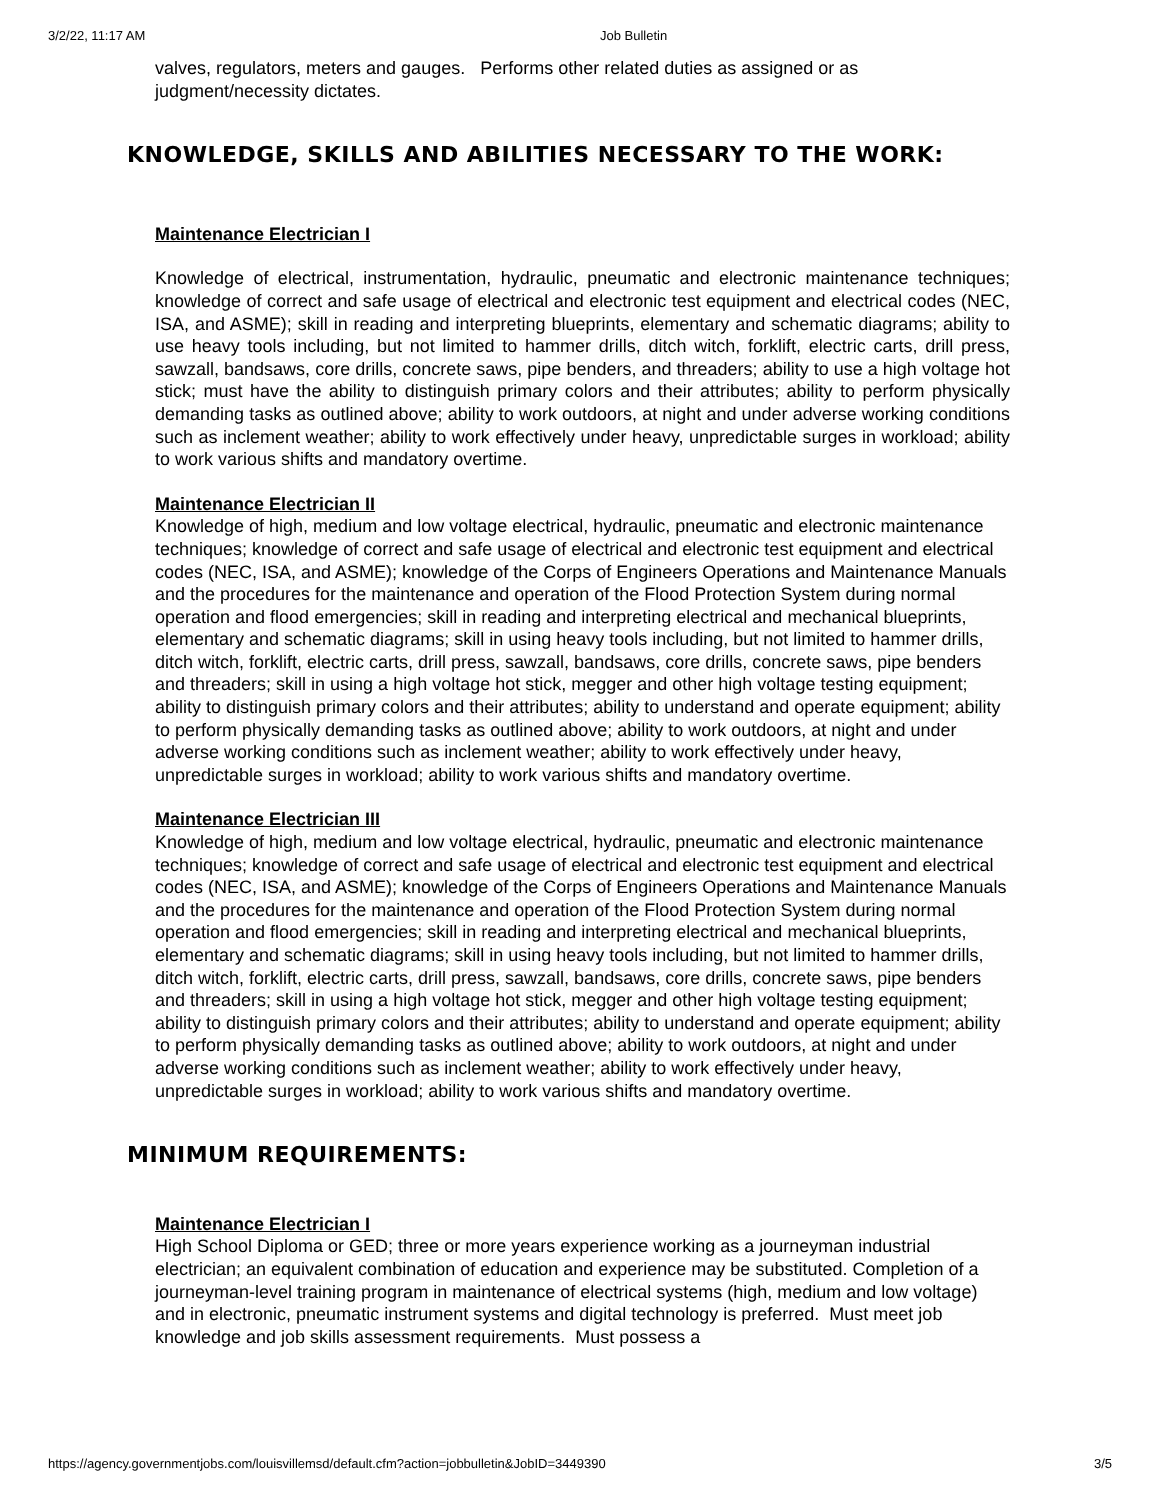3/2/22, 11:17 AM Job Bulletin
valves, regulators, meters and gauges. Performs other related duties as assigned or as judgment/necessity dictates.
KNOWLEDGE, SKILLS AND ABILITIES NECESSARY TO THE WORK:
Maintenance Electrician I
Knowledge of electrical, instrumentation, hydraulic, pneumatic and electronic maintenance techniques; knowledge of correct and safe usage of electrical and electronic test equipment and electrical codes (NEC, ISA, and ASME); skill in reading and interpreting blueprints, elementary and schematic diagrams; ability to use heavy tools including, but not limited to hammer drills, ditch witch, forklift, electric carts, drill press, sawzall, bandsaws, core drills, concrete saws, pipe benders, and threaders; ability to use a high voltage hot stick; must have the ability to distinguish primary colors and their attributes; ability to perform physically demanding tasks as outlined above; ability to work outdoors, at night and under adverse working conditions such as inclement weather; ability to work effectively under heavy, unpredictable surges in workload; ability to work various shifts and mandatory overtime.
Maintenance Electrician II
Knowledge of high, medium and low voltage electrical, hydraulic, pneumatic and electronic maintenance techniques; knowledge of correct and safe usage of electrical and electronic test equipment and electrical codes (NEC, ISA, and ASME); knowledge of the Corps of Engineers Operations and Maintenance Manuals and the procedures for the maintenance and operation of the Flood Protection System during normal operation and flood emergencies; skill in reading and interpreting electrical and mechanical blueprints, elementary and schematic diagrams; skill in using heavy tools including, but not limited to hammer drills, ditch witch, forklift, electric carts, drill press, sawzall, bandsaws, core drills, concrete saws, pipe benders and threaders; skill in using a high voltage hot stick, megger and other high voltage testing equipment; ability to distinguish primary colors and their attributes; ability to understand and operate equipment; ability to perform physically demanding tasks as outlined above; ability to work outdoors, at night and under adverse working conditions such as inclement weather; ability to work effectively under heavy, unpredictable surges in workload; ability to work various shifts and mandatory overtime.
Maintenance Electrician III
Knowledge of high, medium and low voltage electrical, hydraulic, pneumatic and electronic maintenance techniques; knowledge of correct and safe usage of electrical and electronic test equipment and electrical codes (NEC, ISA, and ASME); knowledge of the Corps of Engineers Operations and Maintenance Manuals and the procedures for the maintenance and operation of the Flood Protection System during normal operation and flood emergencies; skill in reading and interpreting electrical and mechanical blueprints, elementary and schematic diagrams; skill in using heavy tools including, but not limited to hammer drills, ditch witch, forklift, electric carts, drill press, sawzall, bandsaws, core drills, concrete saws, pipe benders and threaders; skill in using a high voltage hot stick, megger and other high voltage testing equipment; ability to distinguish primary colors and their attributes; ability to understand and operate equipment; ability to perform physically demanding tasks as outlined above; ability to work outdoors, at night and under adverse working conditions such as inclement weather; ability to work effectively under heavy, unpredictable surges in workload; ability to work various shifts and mandatory overtime.
MINIMUM REQUIREMENTS:
Maintenance Electrician I
High School Diploma or GED; three or more years experience working as a journeyman industrial electrician; an equivalent combination of education and experience may be substituted. Completion of a journeyman-level training program in maintenance of electrical systems (high, medium and low voltage) and in electronic, pneumatic instrument systems and digital technology is preferred. Must meet job knowledge and job skills assessment requirements. Must possess a
https://agency.governmentjobs.com/louisvillemsd/default.cfm?action=jobbulletin&JobID=3449390 3/5